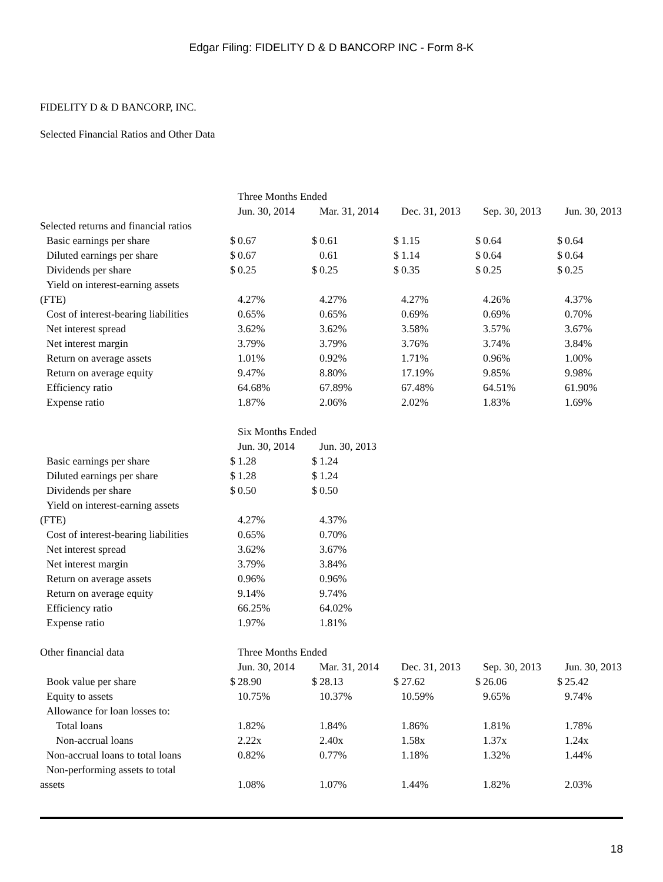Edgar Filing: FIDELITY D & D BANCORP INC - Form 8-K
FIDELITY D & D BANCORP, INC.
Selected Financial Ratios and Other Data
| | | Three Months Ended | | | | | | | | |
| | | Jun. 30, 2014 | | Mar. 31, 2014 | | Dec. 31, 2013 | | Sep. 30, 2013 | | Jun. 30, 2013 |
| Selected returns and financial ratios | | | | | | | | | | |
| Basic earnings per share | $ | 0.67 | $ | 0.61 | $ | 1.15 | $ | 0.64 | $ | 0.64 |
| Diluted earnings per share | $ | 0.67 | | 0.61 | $ | 1.14 | $ | 0.64 | $ | 0.64 |
| Dividends per share | $ | 0.25 | $ | 0.25 | $ | 0.35 | $ | 0.25 | $ | 0.25 |
| Yield on interest-earning assets | | | | | | | | | | |
| (FTE) | | 4.27% | | 4.27% | | 4.27% | | 4.26% | | 4.37% |
| Cost of interest-bearing liabilities | | 0.65% | | 0.65% | | 0.69% | | 0.69% | | 0.70% |
| Net interest spread | | 3.62% | | 3.62% | | 3.58% | | 3.57% | | 3.67% |
| Net interest margin | | 3.79% | | 3.79% | | 3.76% | | 3.74% | | 3.84% |
| Return on average assets | | 1.01% | | 0.92% | | 1.71% | | 0.96% | | 1.00% |
| Return on average equity | | 9.47% | | 8.80% | | 17.19% | | 9.85% | | 9.98% |
| Efficiency ratio | | 64.68% | | 67.89% | | 67.48% | | 64.51% | | 61.90% |
| Expense ratio | | 1.87% | | 2.06% | | 2.02% | | 1.83% | | 1.69% |
| | | Six Months Ended | | | | | | | | |
| | | Jun. 30, 2014 | | Jun. 30, 2013 | | | | | | |
| Basic earnings per share | $ | 1.28 | $ | 1.24 | | | | | | |
| Diluted earnings per share | $ | 1.28 | $ | 1.24 | | | | | | |
| Dividends per share | $ | 0.50 | $ | 0.50 | | | | | | |
| Yield on interest-earning assets | | | | | | | | | | |
| (FTE) | | 4.27% | | 4.37% | | | | | | |
| Cost of interest-bearing liabilities | | 0.65% | | 0.70% | | | | | | |
| Net interest spread | | 3.62% | | 3.67% | | | | | | |
| Net interest margin | | 3.79% | | 3.84% | | | | | | |
| Return on average assets | | 0.96% | | 0.96% | | | | | | |
| Return on average equity | | 9.14% | | 9.74% | | | | | | |
| Efficiency ratio | | 66.25% | | 64.02% | | | | | | |
| Expense ratio | | 1.97% | | 1.81% | | | | | | |
| Other financial data | | Three Months Ended | | | | | | | | |
| | | Jun. 30, 2014 | | Mar. 31, 2014 | | Dec. 31, 2013 | | Sep. 30, 2013 | | Jun. 30, 2013 |
| Book value per share | $ | 28.90 | $ | 28.13 | $ | 27.62 | $ | 26.06 | $ | 25.42 |
| Equity to assets | | 10.75% | | 10.37% | | 10.59% | | 9.65% | | 9.74% |
| Allowance for loan losses to: | | | | | | | | | | |
| Total loans | | 1.82% | | 1.84% | | 1.86% | | 1.81% | | 1.78% |
| Non-accrual loans | | 2.22x | | 2.40x | | 1.58x | | 1.37x | | 1.24x |
| Non-accrual loans to total loans | | 0.82% | | 0.77% | | 1.18% | | 1.32% | | 1.44% |
| Non-performing assets to total | | | | | | | | | | |
| assets | | 1.08% | | 1.07% | | 1.44% | | 1.82% | | 2.03% |
18